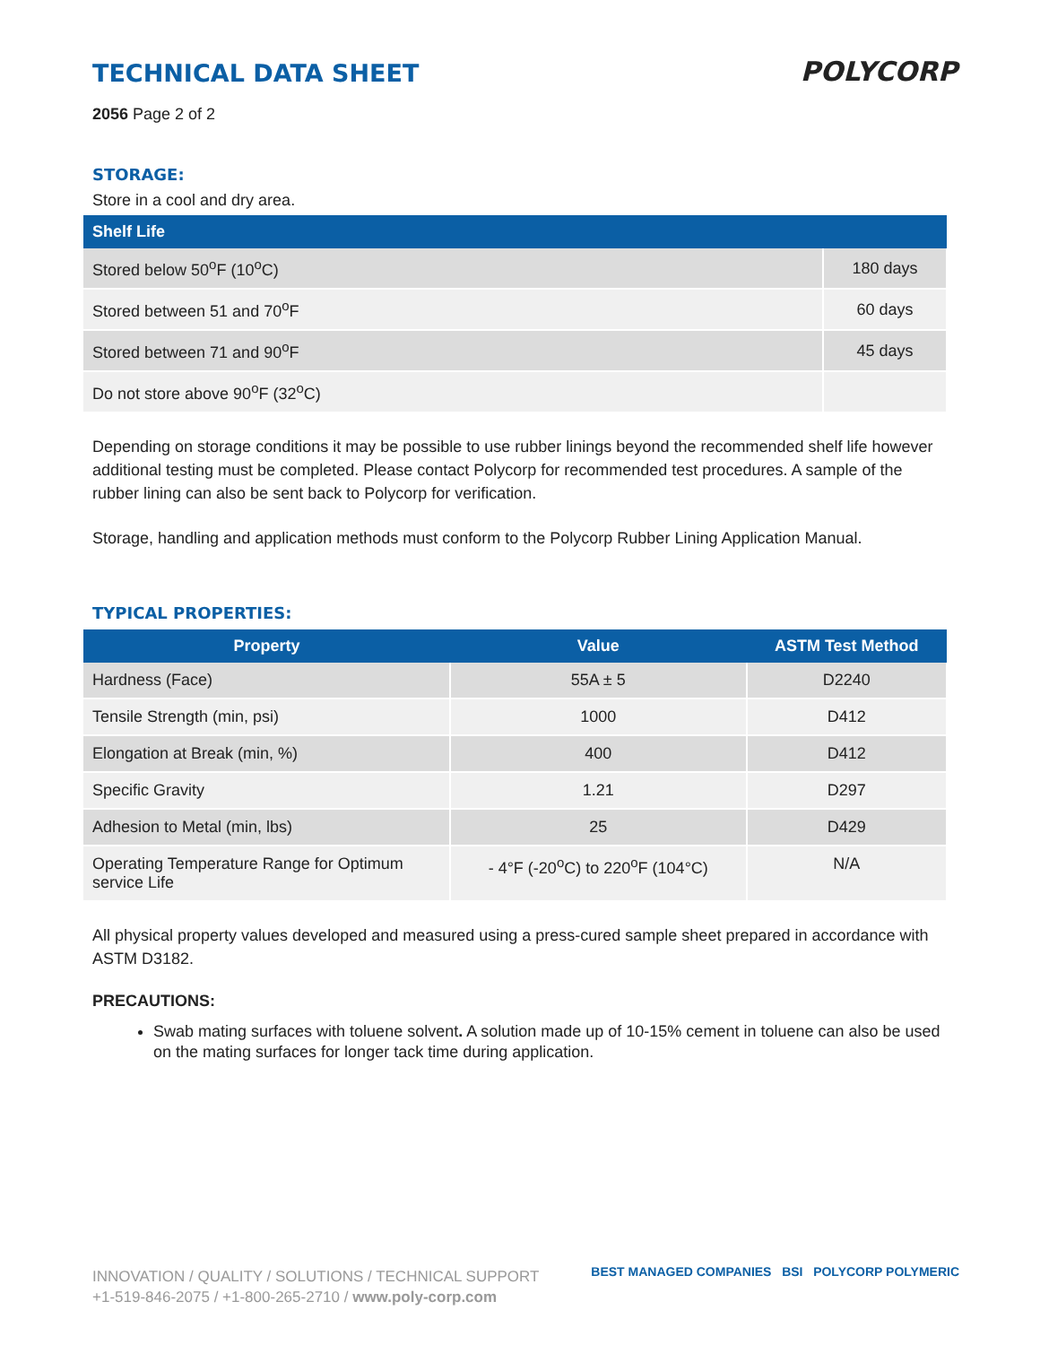TECHNICAL DATA SHEET
POLYCORP
2056 Page 2 of 2
STORAGE:
Store in a cool and dry area.
| Shelf Life | |
| --- | --- |
| Stored below 50<sup>o</sup>F (10<sup>o</sup>C) | 180 days |
| Stored between 51 and 70<sup>o</sup>F | 60 days |
| Stored between 71 and 90<sup>o</sup>F | 45 days |
| Do not store above 90<sup>o</sup>F (32<sup>o</sup>C) | |
Depending on storage conditions it may be possible to use rubber linings beyond the recommended shelf life however additional testing must be completed. Please contact Polycorp for recommended test procedures. A sample of the rubber lining can also be sent back to Polycorp for verification.
Storage, handling and application methods must conform to the Polycorp Rubber Lining Application Manual.
TYPICAL PROPERTIES:
| Property | Value | ASTM Test Method |
| --- | --- | --- |
| Hardness (Face) | 55A ± 5 | D2240 |
| Tensile Strength (min, psi) | 1000 | D412 |
| Elongation at Break (min, %) | 400 | D412 |
| Specific Gravity | 1.21 | D297 |
| Adhesion to Metal (min, lbs) | 25 | D429 |
| Operating Temperature Range for Optimum service Life | - 4°F (-20<sup>o</sup>C) to 220<sup>o</sup>F (104°C) | N/A |
All physical property values developed and measured using a press-cured sample sheet prepared in accordance with ASTM D3182.
PRECAUTIONS:
Swab mating surfaces with toluene solvent. A solution made up of 10-15% cement in toluene can also be used on the mating surfaces for longer tack time during application.
INNOVATION / QUALITY / SOLUTIONS / TECHNICAL SUPPORT
+1-519-846-2075 / +1-800-265-2710 / www.poly-corp.com
BEST MANAGED COMPANIES BSI POLYCORP POLYMERIC